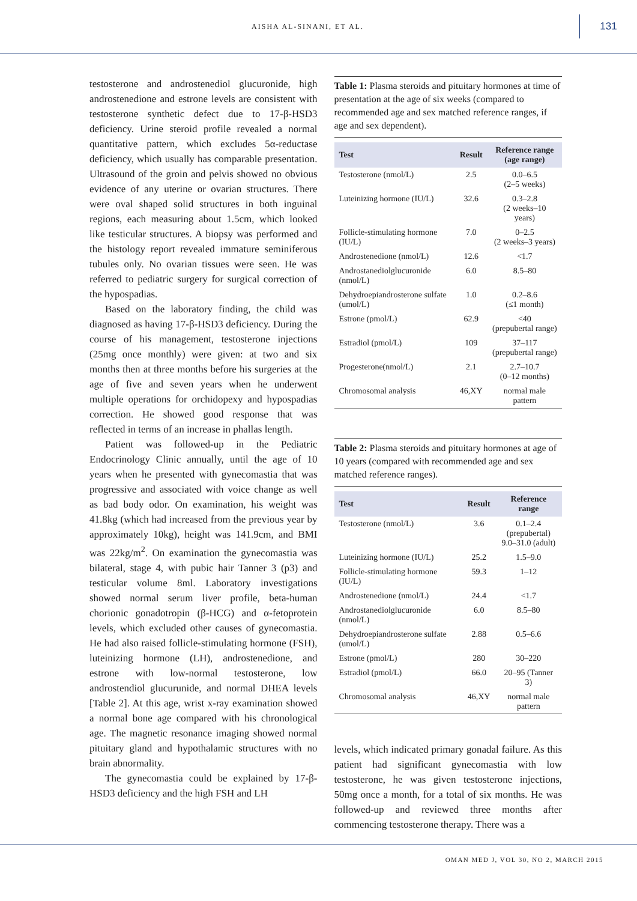AISHA AL-SINANI, ET AL.
131
testosterone and androstenediol glucuronide, high androstenedione and estrone levels are consistent with testosterone synthetic defect due to 17-β-HSD3 deficiency. Urine steroid profile revealed a normal quantitative pattern, which excludes 5α-reductase deficiency, which usually has comparable presentation. Ultrasound of the groin and pelvis showed no obvious evidence of any uterine or ovarian structures. There were oval shaped solid structures in both inguinal regions, each measuring about 1.5cm, which looked like testicular structures. A biopsy was performed and the histology report revealed immature seminiferous tubules only. No ovarian tissues were seen. He was referred to pediatric surgery for surgical correction of the hypospadias.
Based on the laboratory finding, the child was diagnosed as having 17-β-HSD3 deficiency. During the course of his management, testosterone injections (25mg once monthly) were given: at two and six months then at three months before his surgeries at the age of five and seven years when he underwent multiple operations for orchidopexy and hypospadias correction. He showed good response that was reflected in terms of an increase in phallas length.
Patient was followed-up in the Pediatric Endocrinology Clinic annually, until the age of 10 years when he presented with gynecomastia that was progressive and associated with voice change as well as bad body odor. On examination, his weight was 41.8kg (which had increased from the previous year by approximately 10kg), height was 141.9cm, and BMI was 22kg/m<sup>2</sup>. On examination the gynecomastia was bilateral, stage 4, with pubic hair Tanner 3 (p3) and testicular volume 8ml. Laboratory investigations showed normal serum liver profile, beta-human chorionic gonadotropin (β-HCG) and α-fetoprotein levels, which excluded other causes of gynecomastia. He had also raised follicle-stimulating hormone (FSH), luteinizing hormone (LH), androstenedione, and estrone with low-normal testosterone, low androstendiol glucurunide, and normal DHEA levels [Table 2]. At this age, wrist x-ray examination showed a normal bone age compared with his chronological age. The magnetic resonance imaging showed normal pituitary gland and hypothalamic structures with no brain abnormality.
The gynecomastia could be explained by 17-β-HSD3 deficiency and the high FSH and LH
Table 1: Plasma steroids and pituitary hormones at time of presentation at the age of six weeks (compared to recommended age and sex matched reference ranges, if age and sex dependent).
| Test | Result | Reference range (age range) |
| --- | --- | --- |
| Testosterone (nmol/L) | 2.5 | 0.0–6.5 (2–5 weeks) |
| Luteinizing hormone (IU/L) | 32.6 | 0.3–2.8 (2 weeks–10 years) |
| Follicle-stimulating hormone (IU/L) | 7.0 | 0–2.5 (2 weeks–3 years) |
| Androstenedione (nmol/L) | 12.6 | <1.7 |
| Androstanediolglucuronide (nmol/L) | 6.0 | 8.5–80 |
| Dehydroepiandrosterone sulfate (umol/L) | 1.0 | 0.2–8.6 (≤1 month) |
| Estrone (pmol/L) | 62.9 | <40 (prepubertal range) |
| Estradiol (pmol/L) | 109 | 37–117 (prepubertal range) |
| Progesterone(nmol/L) | 2.1 | 2.7–10.7 (0–12 months) |
| Chromosomal analysis | 46,XY | normal male pattern |
Table 2: Plasma steroids and pituitary hormones at age of 10 years (compared with recommended age and sex matched reference ranges).
| Test | Result | Reference range |
| --- | --- | --- |
| Testosterone (nmol/L) | 3.6 | 0.1–2.4 (prepubertal) 9.0–31.0 (adult) |
| Luteinizing hormone (IU/L) | 25.2 | 1.5–9.0 |
| Follicle-stimulating hormone (IU/L) | 59.3 | 1–12 |
| Androstenedione (nmol/L) | 24.4 | <1.7 |
| Androstanediolglucuronide (nmol/L) | 6.0 | 8.5–80 |
| Dehydroepiandrosterone sulfate (umol/L) | 2.88 | 0.5–6.6 |
| Estrone (pmol/L) | 280 | 30–220 |
| Estradiol (pmol/L) | 66.0 | 20–95 (Tanner 3) |
| Chromosomal analysis | 46,XY | normal male pattern |
levels, which indicated primary gonadal failure. As this patient had significant gynecomastia with low testosterone, he was given testosterone injections, 50mg once a month, for a total of six months. He was followed-up and reviewed three months after commencing testosterone therapy. There was a
OMAN MED J, VOL 30, NO 2, MARCH 2015